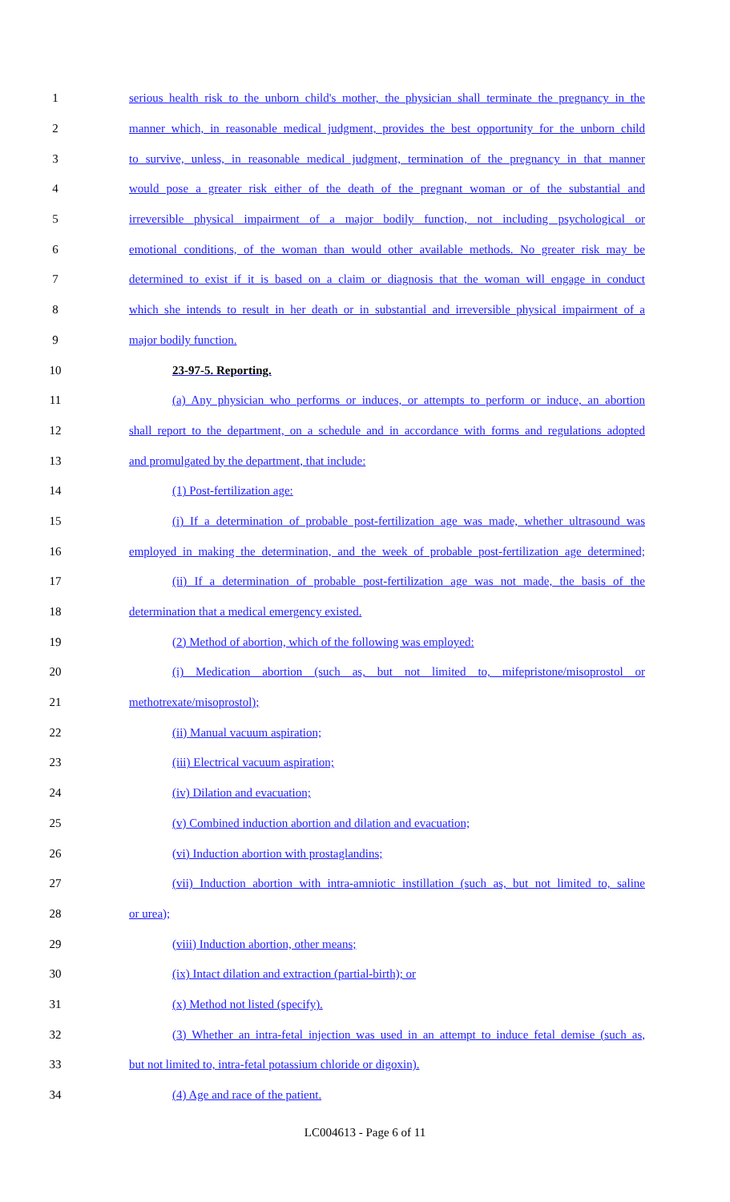1 serious health risk to the unborn child's mother, the physician shall terminate the pregnancy in the
2 manner which, in reasonable medical judgment, provides the best opportunity for the unborn child
3 to survive, unless, in reasonable medical judgment, termination of the pregnancy in that manner
4 would pose a greater risk either of the death of the pregnant woman or of the substantial and
5 irreversible physical impairment of a major bodily function, not including psychological or
6 emotional conditions, of the woman than would other available methods. No greater risk may be
7 determined to exist if it is based on a claim or diagnosis that the woman will engage in conduct
8 which she intends to result in her death or in substantial and irreversible physical impairment of a
9 major bodily function.
10 23-97-5. Reporting.
11 (a) Any physician who performs or induces, or attempts to perform or induce, an abortion
12 shall report to the department, on a schedule and in accordance with forms and regulations adopted
13 and promulgated by the department, that include:
14 (1) Post-fertilization age:
15 (i) If a determination of probable post-fertilization age was made, whether ultrasound was
16 employed in making the determination, and the week of probable post-fertilization age determined;
17 (ii) If a determination of probable post-fertilization age was not made, the basis of the
18 determination that a medical emergency existed.
19 (2) Method of abortion, which of the following was employed:
20 (i) Medication abortion (such as, but not limited to, mifepristone/misoprostol or
21 methotrexate/misoprostol);
22 (ii) Manual vacuum aspiration;
23 (iii) Electrical vacuum aspiration;
24 (iv) Dilation and evacuation;
25 (v) Combined induction abortion and dilation and evacuation;
26 (vi) Induction abortion with prostaglandins;
27 (vii) Induction abortion with intra-amniotic instillation (such as, but not limited to, saline
28 or urea);
29 (viii) Induction abortion, other means;
30 (ix) Intact dilation and extraction (partial-birth); or
31 (x) Method not listed (specify).
32 (3) Whether an intra-fetal injection was used in an attempt to induce fetal demise (such as,
33 but not limited to, intra-fetal potassium chloride or digoxin).
34 (4) Age and race of the patient.
LC004613 - Page 6 of 11